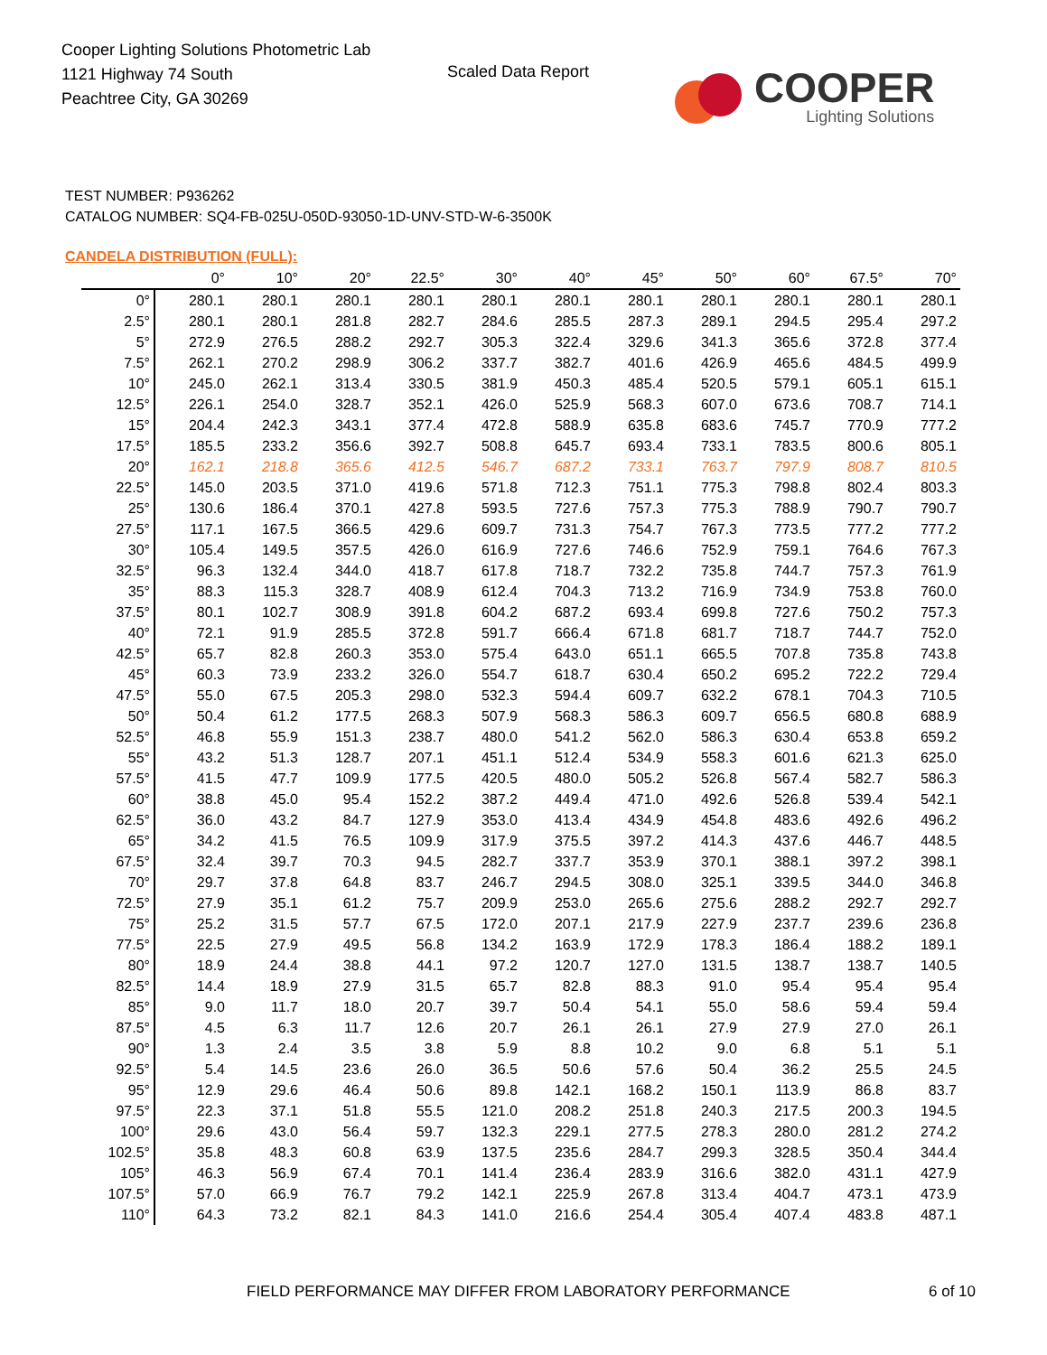Cooper Lighting Solutions Photometric Lab
1121 Highway 74 South
Peachtree City, GA 30269
Scaled Data Report
COOPER
Lighting Solutions
TEST NUMBER: P936262
CATALOG NUMBER: SQ4-FB-025U-050D-93050-1D-UNV-STD-W-6-3500K
CANDELA DISTRIBUTION (FULL):
| | 0° | 10° | 20° | 22.5° | 30° | 40° | 45° | 50° | 60° | 67.5° | 70° |
| --- | --- | --- | --- | --- | --- | --- | --- | --- | --- | --- | --- |
| 0° | 280.1 | 280.1 | 280.1 | 280.1 | 280.1 | 280.1 | 280.1 | 280.1 | 280.1 | 280.1 | 280.1 |
| 2.5° | 280.1 | 280.1 | 281.8 | 282.7 | 284.6 | 285.5 | 287.3 | 289.1 | 294.5 | 295.4 | 297.2 |
| 5° | 272.9 | 276.5 | 288.2 | 292.7 | 305.3 | 322.4 | 329.6 | 341.3 | 365.6 | 372.8 | 377.4 |
| 7.5° | 262.1 | 270.2 | 298.9 | 306.2 | 337.7 | 382.7 | 401.6 | 426.9 | 465.6 | 484.5 | 499.9 |
| 10° | 245.0 | 262.1 | 313.4 | 330.5 | 381.9 | 450.3 | 485.4 | 520.5 | 579.1 | 605.1 | 615.1 |
| 12.5° | 226.1 | 254.0 | 328.7 | 352.1 | 426.0 | 525.9 | 568.3 | 607.0 | 673.6 | 708.7 | 714.1 |
| 15° | 204.4 | 242.3 | 343.1 | 377.4 | 472.8 | 588.9 | 635.8 | 683.6 | 745.7 | 770.9 | 777.2 |
| 17.5° | 185.5 | 233.2 | 356.6 | 392.7 | 508.8 | 645.7 | 693.4 | 733.1 | 783.5 | 800.6 | 805.1 |
| 20° | 162.1 | 218.8 | 365.6 | 412.5 | 546.7 | 687.2 | 733.1 | 763.7 | 797.9 | 808.7 | 810.5 |
| 22.5° | 145.0 | 203.5 | 371.0 | 419.6 | 571.8 | 712.3 | 751.1 | 775.3 | 798.8 | 802.4 | 803.3 |
| 25° | 130.6 | 186.4 | 370.1 | 427.8 | 593.5 | 727.6 | 757.3 | 775.3 | 788.9 | 790.7 | 790.7 |
| 27.5° | 117.1 | 167.5 | 366.5 | 429.6 | 609.7 | 731.3 | 754.7 | 767.3 | 773.5 | 777.2 | 777.2 |
| 30° | 105.4 | 149.5 | 357.5 | 426.0 | 616.9 | 727.6 | 746.6 | 752.9 | 759.1 | 764.6 | 767.3 |
| 32.5° | 96.3 | 132.4 | 344.0 | 418.7 | 617.8 | 718.7 | 732.2 | 735.8 | 744.7 | 757.3 | 761.9 |
| 35° | 88.3 | 115.3 | 328.7 | 408.9 | 612.4 | 704.3 | 713.2 | 716.9 | 734.9 | 753.8 | 760.0 |
| 37.5° | 80.1 | 102.7 | 308.9 | 391.8 | 604.2 | 687.2 | 693.4 | 699.8 | 727.6 | 750.2 | 757.3 |
| 40° | 72.1 | 91.9 | 285.5 | 372.8 | 591.7 | 666.4 | 671.8 | 681.7 | 718.7 | 744.7 | 752.0 |
| 42.5° | 65.7 | 82.8 | 260.3 | 353.0 | 575.4 | 643.0 | 651.1 | 665.5 | 707.8 | 735.8 | 743.8 |
| 45° | 60.3 | 73.9 | 233.2 | 326.0 | 554.7 | 618.7 | 630.4 | 650.2 | 695.2 | 722.2 | 729.4 |
| 47.5° | 55.0 | 67.5 | 205.3 | 298.0 | 532.3 | 594.4 | 609.7 | 632.2 | 678.1 | 704.3 | 710.5 |
| 50° | 50.4 | 61.2 | 177.5 | 268.3 | 507.9 | 568.3 | 586.3 | 609.7 | 656.5 | 680.8 | 688.9 |
| 52.5° | 46.8 | 55.9 | 151.3 | 238.7 | 480.0 | 541.2 | 562.0 | 586.3 | 630.4 | 653.8 | 659.2 |
| 55° | 43.2 | 51.3 | 128.7 | 207.1 | 451.1 | 512.4 | 534.9 | 558.3 | 601.6 | 621.3 | 625.0 |
| 57.5° | 41.5 | 47.7 | 109.9 | 177.5 | 420.5 | 480.0 | 505.2 | 526.8 | 567.4 | 582.7 | 586.3 |
| 60° | 38.8 | 45.0 | 95.4 | 152.2 | 387.2 | 449.4 | 471.0 | 492.6 | 526.8 | 539.4 | 542.1 |
| 62.5° | 36.0 | 43.2 | 84.7 | 127.9 | 353.0 | 413.4 | 434.9 | 454.8 | 483.6 | 492.6 | 496.2 |
| 65° | 34.2 | 41.5 | 76.5 | 109.9 | 317.9 | 375.5 | 397.2 | 414.3 | 437.6 | 446.7 | 448.5 |
| 67.5° | 32.4 | 39.7 | 70.3 | 94.5 | 282.7 | 337.7 | 353.9 | 370.1 | 388.1 | 397.2 | 398.1 |
| 70° | 29.7 | 37.8 | 64.8 | 83.7 | 246.7 | 294.5 | 308.0 | 325.1 | 339.5 | 344.0 | 346.8 |
| 72.5° | 27.9 | 35.1 | 61.2 | 75.7 | 209.9 | 253.0 | 265.6 | 275.6 | 288.2 | 292.7 | 292.7 |
| 75° | 25.2 | 31.5 | 57.7 | 67.5 | 172.0 | 207.1 | 217.9 | 227.9 | 237.7 | 239.6 | 236.8 |
| 77.5° | 22.5 | 27.9 | 49.5 | 56.8 | 134.2 | 163.9 | 172.9 | 178.3 | 186.4 | 188.2 | 189.1 |
| 80° | 18.9 | 24.4 | 38.8 | 44.1 | 97.2 | 120.7 | 127.0 | 131.5 | 138.7 | 138.7 | 140.5 |
| 82.5° | 14.4 | 18.9 | 27.9 | 31.5 | 65.7 | 82.8 | 88.3 | 91.0 | 95.4 | 95.4 | 95.4 |
| 85° | 9.0 | 11.7 | 18.0 | 20.7 | 39.7 | 50.4 | 54.1 | 55.0 | 58.6 | 59.4 | 59.4 |
| 87.5° | 4.5 | 6.3 | 11.7 | 12.6 | 20.7 | 26.1 | 26.1 | 27.9 | 27.9 | 27.0 | 26.1 |
| 90° | 1.3 | 2.4 | 3.5 | 3.8 | 5.9 | 8.8 | 10.2 | 9.0 | 6.8 | 5.1 | 5.1 |
| 92.5° | 5.4 | 14.5 | 23.6 | 26.0 | 36.5 | 50.6 | 57.6 | 50.4 | 36.2 | 25.5 | 24.5 |
| 95° | 12.9 | 29.6 | 46.4 | 50.6 | 89.8 | 142.1 | 168.2 | 150.1 | 113.9 | 86.8 | 83.7 |
| 97.5° | 22.3 | 37.1 | 51.8 | 55.5 | 121.0 | 208.2 | 251.8 | 240.3 | 217.5 | 200.3 | 194.5 |
| 100° | 29.6 | 43.0 | 56.4 | 59.7 | 132.3 | 229.1 | 277.5 | 278.3 | 280.0 | 281.2 | 274.2 |
| 102.5° | 35.8 | 48.3 | 60.8 | 63.9 | 137.5 | 235.6 | 284.7 | 299.3 | 328.5 | 350.4 | 344.4 |
| 105° | 46.3 | 56.9 | 67.4 | 70.1 | 141.4 | 236.4 | 283.9 | 316.6 | 382.0 | 431.1 | 427.9 |
| 107.5° | 57.0 | 66.9 | 76.7 | 79.2 | 142.1 | 225.9 | 267.8 | 313.4 | 404.7 | 473.1 | 473.9 |
| 110° | 64.3 | 73.2 | 82.1 | 84.3 | 141.0 | 216.6 | 254.4 | 305.4 | 407.4 | 483.8 | 487.1 |
FIELD PERFORMANCE MAY DIFFER FROM LABORATORY PERFORMANCE
6 of 10